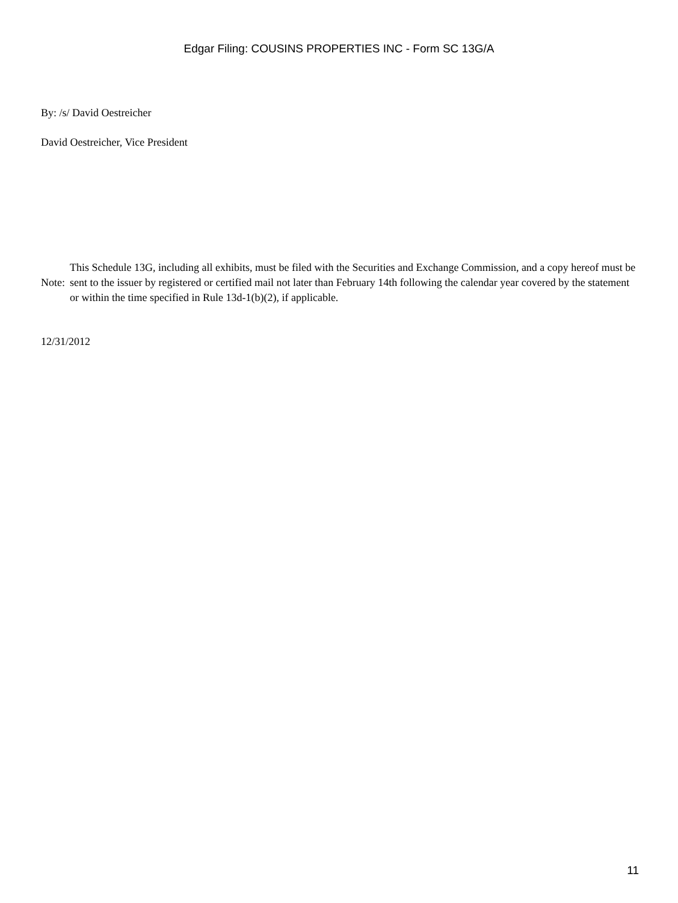Edgar Filing: COUSINS PROPERTIES INC - Form SC 13G/A
By: /s/ David Oestreicher
David Oestreicher, Vice President
| Note: | This Schedule 13G, including all exhibits, must be filed with the Securities and Exchange Commission, and a copy hereof must be sent to the issuer by registered or certified mail not later than February 14th following the calendar year covered by the statement or within the time specified in Rule 13d-1(b)(2), if applicable. |
12/31/2012
11